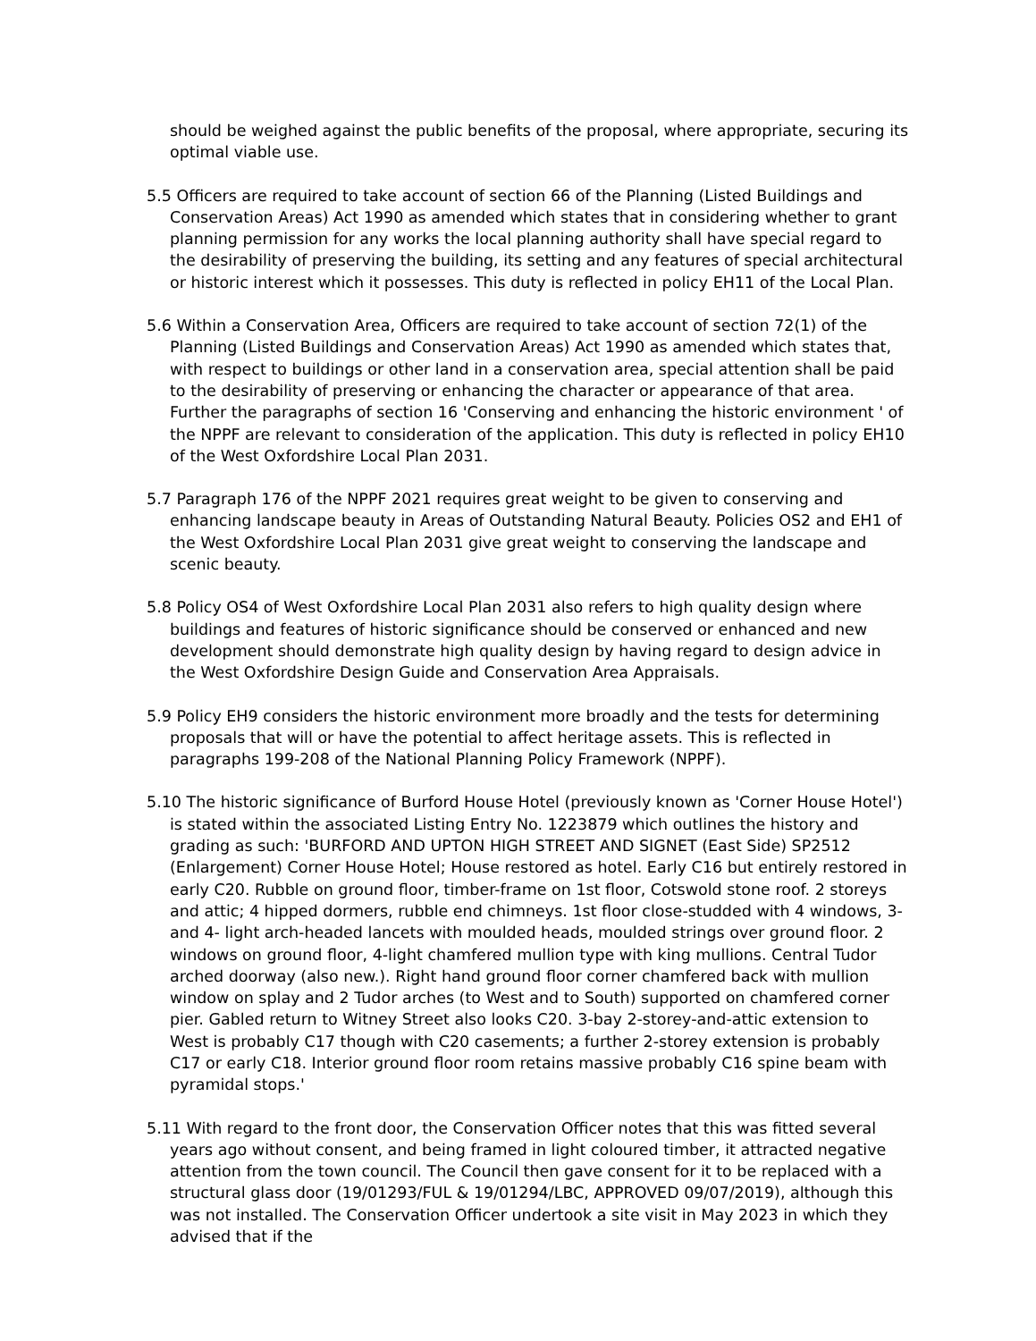should be weighed against the public benefits of the proposal, where appropriate, securing its optimal viable use.
5.5 Officers are required to take account of section 66 of the Planning (Listed Buildings and Conservation Areas) Act 1990 as amended which states that in considering whether to grant planning permission for any works the local planning authority shall have special regard to the desirability of preserving the building, its setting and any features of special architectural or historic interest which it possesses. This duty is reflected in policy EH11 of the Local Plan.
5.6 Within a Conservation Area, Officers are required to take account of section 72(1) of the Planning (Listed Buildings and Conservation Areas) Act 1990 as amended which states that, with respect to buildings or other land in a conservation area, special attention shall be paid to the desirability of preserving or enhancing the character or appearance of that area. Further the paragraphs of section 16 'Conserving and enhancing the historic environment ' of the NPPF are relevant to consideration of the application. This duty is reflected in policy EH10 of the West Oxfordshire Local Plan 2031.
5.7 Paragraph 176 of the NPPF 2021 requires great weight to be given to conserving and enhancing landscape beauty in Areas of Outstanding Natural Beauty. Policies OS2 and EH1 of the West Oxfordshire Local Plan 2031 give great weight to conserving the landscape and scenic beauty.
5.8 Policy OS4 of West Oxfordshire Local Plan 2031 also refers to high quality design where buildings and features of historic significance should be conserved or enhanced and new development should demonstrate high quality design by having regard to design advice in the West Oxfordshire Design Guide and Conservation Area Appraisals.
5.9 Policy EH9 considers the historic environment more broadly and the tests for determining proposals that will or have the potential to affect heritage assets. This is reflected in paragraphs 199-208 of the National Planning Policy Framework (NPPF).
5.10 The historic significance of Burford House Hotel (previously known as 'Corner House Hotel') is stated within the associated Listing Entry No. 1223879 which outlines the history and grading as such: 'BURFORD AND UPTON HIGH STREET AND SIGNET (East Side) SP2512 (Enlargement) Corner House Hotel; House restored as hotel. Early C16 but entirely restored in early C20. Rubble on ground floor, timber-frame on 1st floor, Cotswold stone roof. 2 storeys and attic; 4 hipped dormers, rubble end chimneys. 1st floor close-studded with 4 windows, 3- and 4- light arch-headed lancets with moulded heads, moulded strings over ground floor. 2 windows on ground floor, 4-light chamfered mullion type with king mullions. Central Tudor arched doorway (also new.). Right hand ground floor corner chamfered back with mullion window on splay and 2 Tudor arches (to West and to South) supported on chamfered corner pier. Gabled return to Witney Street also looks C20. 3-bay 2-storey-and-attic extension to West is probably C17 though with C20 casements; a further 2-storey extension is probably C17 or early C18. Interior ground floor room retains massive probably C16 spine beam with pyramidal stops.'
5.11 With regard to the front door, the Conservation Officer notes that this was fitted several years ago without consent, and being framed in light coloured timber, it attracted negative attention from the town council. The Council then gave consent for it to be replaced with a structural glass door (19/01293/FUL & 19/01294/LBC, APPROVED 09/07/2019), although this was not installed. The Conservation Officer undertook a site visit in May 2023 in which they advised that if the